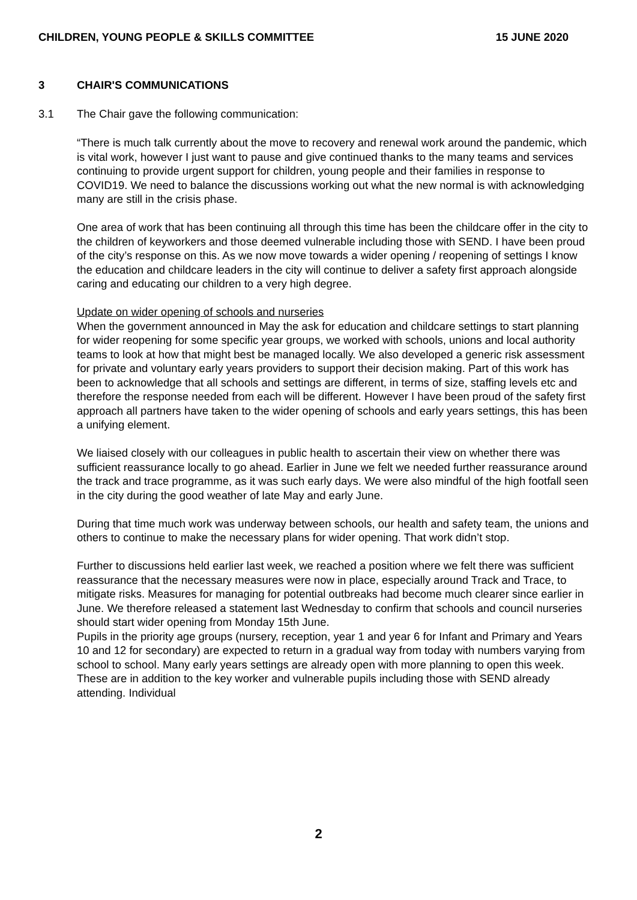CHILDREN, YOUNG PEOPLE & SKILLS COMMITTEE 15 JUNE 2020
3 CHAIR'S COMMUNICATIONS
3.1 The Chair gave the following communication:
“There is much talk currently about the move to recovery and renewal work around the pandemic, which is vital work, however I just want to pause and give continued thanks to the many teams and services continuing to provide urgent support for children, young people and their families in response to COVID19. We need to balance the discussions working out what the new normal is with acknowledging many are still in the crisis phase.
One area of work that has been continuing all through this time has been the childcare offer in the city to the children of keyworkers and those deemed vulnerable including those with SEND. I have been proud of the city’s response on this. As we now move towards a wider opening / reopening of settings I know the education and childcare leaders in the city will continue to deliver a safety first approach alongside caring and educating our children to a very high degree.
Update on wider opening of schools and nurseries
When the government announced in May the ask for education and childcare settings to start planning for wider reopening for some specific year groups, we worked with schools, unions and local authority teams to look at how that might best be managed locally. We also developed a generic risk assessment for private and voluntary early years providers to support their decision making. Part of this work has been to acknowledge that all schools and settings are different, in terms of size, staffing levels etc and therefore the response needed from each will be different. However I have been proud of the safety first approach all partners have taken to the wider opening of schools and early years settings, this has been a unifying element.
We liaised closely with our colleagues in public health to ascertain their view on whether there was sufficient reassurance locally to go ahead. Earlier in June we felt we needed further reassurance around the track and trace programme, as it was such early days. We were also mindful of the high footfall seen in the city during the good weather of late May and early June.
During that time much work was underway between schools, our health and safety team, the unions and others to continue to make the necessary plans for wider opening. That work didn’t stop.
Further to discussions held earlier last week, we reached a position where we felt there was sufficient reassurance that the necessary measures were now in place, especially around Track and Trace, to mitigate risks. Measures for managing for potential outbreaks had become much clearer since earlier in June. We therefore released a statement last Wednesday to confirm that schools and council nurseries should start wider opening from Monday 15th June.
Pupils in the priority age groups (nursery, reception, year 1 and year 6 for Infant and Primary and Years 10 and 12 for secondary) are expected to return in a gradual way from today with numbers varying from school to school. Many early years settings are already open with more planning to open this week. These are in addition to the key worker and vulnerable pupils including those with SEND already attending. Individual
2